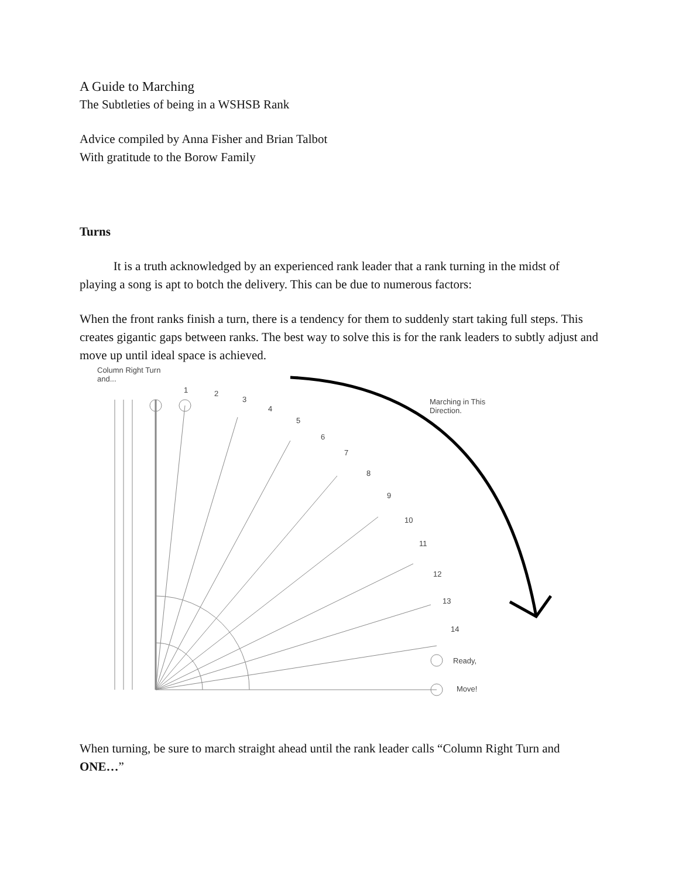A Guide to Marching
The Subtleties of being in a WSHSB Rank
Advice compiled by Anna Fisher and Brian Talbot
With gratitude to the Borow Family
Turns
It is a truth acknowledged by an experienced rank leader that a rank turning in the midst of playing a song is apt to botch the delivery. This can be due to numerous factors:
When the front ranks finish a turn, there is a tendency for them to suddenly start taking full steps. This creates gigantic gaps between ranks. The best way to solve this is for the rank leaders to subtly adjust and move up until ideal space is achieved.
Column Right Turn
and...
1 2
3
4
5
6
7
8
9
10
11
12
13
14
Ready,
Move!
Marching in This
Direction.
When turning, be sure to march straight ahead until the rank leader calls “Column Right Turn and ONE…”